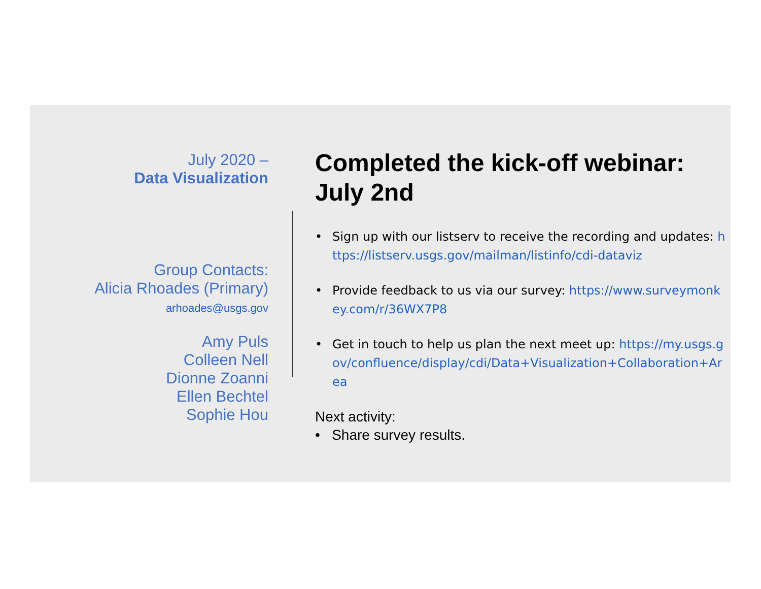July 2020 –
Data Visualization
Group Contacts:
Alicia Rhoades (Primary)
arhoades@usgs.gov
Amy Puls
Colleen Nell
Dionne Zoanni
Ellen Bechtel
Sophie Hou
Completed the kick-off webinar: July 2nd
• Sign up with our listserv to receive the recording and updates: https://listserv.usgs.gov/mailman/listinfo/cdi-dataviz
• Provide feedback to us via our survey: https://www.surveymonkey.com/r/36WX7P8
• Get in touch to help us plan the next meet up: https://my.usgs.gov/confluence/display/cdi/Data+Visualization+Collaboration+Area
Next activity:
• Share survey results.